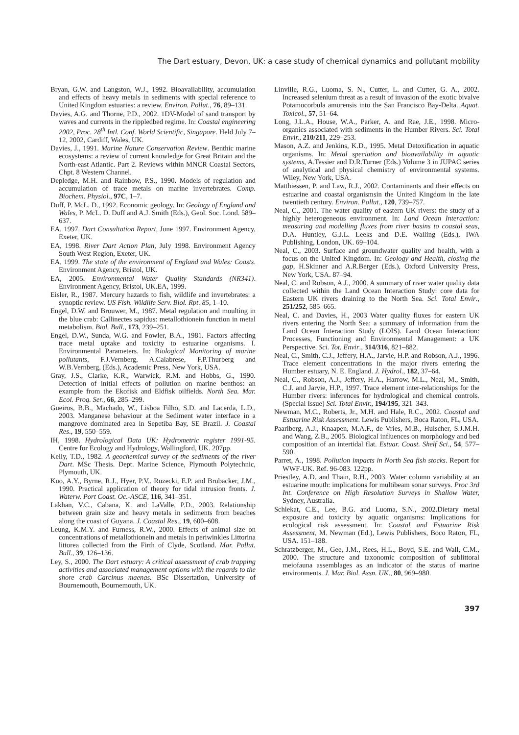The Dart estuary, Devon, UK: a case study of chemical dynamics and pollutant mobility
Bryan, G.W. and Langston, W.J., 1992. Bioavailability, accumulation and effects of heavy metals in sediments with special reference to United Kingdom estuaries: a review. Environ. Pollut., 76, 89–131.
Davies, A.G. and Thorne, P.D., 2002. 1DV-Model of sand transport by waves and currents in the rippledbed regime. In: Coastal engineering 2002, Proc. 28<sup>th</sup> Intl. Conf. World Scientific, Singapore. Held July 7–12, 2002, Cardiff, Wales, UK.
Davies, J., 1991. Marine Nature Conservation Review. Benthic marine ecosystems: a review of current knowledge for Great Britain and the North-east Atlantic. Part 2. Reviews within MNCR Coastal Sectors, Chpt. 8 Western Channel.
Depledge, M.H. and Rainbow, P.S., 1990. Models of regulation and accumulation of trace metals on marine invertebrates. Comp. Biochem. Physiol., 97C, 1–7.
Duff, P. McL. D., 1992. Economic geology. In: Geology of England and Wales, P. McL. D. Duff and A.J. Smith (Eds.), Geol. Soc. Lond. 589–637.
EA, 1997. Dart Consultation Report, June 1997. Environment Agency, Exeter, UK.
EA, 1998. River Dart Action Plan, July 1998. Environment Agency South West Region, Exeter, UK.
EA, 1999. The state of the environment of England and Wales: Coasts. Environment Agency, Bristol, UK.
EA, 2005. Environmental Water Quality Standards (NR341). Environment Agency, Bristol, UK.EA, 1999.
Eisler, R., 1987. Mercury hazards to fish, wildlife and invertebrates: a synoptic review. US Fish. Wildlife Serv. Biol. Rpt. 85, 1–10.
Engel, D.W. and Brouwer, M., 1987. Metal regulation and moulting in the blue crab: Callinectes sapidus: metallothionein function in metal metabolism. Biol. Bull., 173, 239–251.
Engel, D.W., Sunda, W.G. and Fowler, B.A., 1981. Factors affecting trace metal uptake and toxicity to estuarine organisms. I. Environmental Parameters. In: Biological Monitoring of marine pollutants, F.J.Vernberg, A.Calabrese, F.P.Thurberg and W.B.Vernberg, (Eds.), Academic Press, New York, USA.
Gray, J.S., Clarke, K.R., Warwick, R.M. and Hobbs, G., 1990. Detection of initial effects of pollution on marine benthos: an example from the Ekofisk and Eldfisk oilfields. North Sea. Mar. Ecol. Prog. Ser., 66, 285–299.
Gueiros, B.B., Machado, W., Lisboa Filho, S.D. and Lacerda, L.D., 2003. Manganese behaviour at the Sediment water interface in a mangrove dominated area in Sepetiba Bay, SE Brazil. J. Coastal Res., 19, 550–559.
IH, 1998. Hydrological Data UK: Hydrometric register 1991-95. Centre for Ecology and Hydrology, Wallingford, UK. 207pp.
Kelly, T.D., 1982. A geochemical survey of the sediments of the river Dart. MSc Thesis. Dept. Marine Science, Plymouth Polytechnic, Plymouth, UK.
Kuo, A.Y., Byrne, R.J., Hyer, P.V.. Ruzecki, E.P. and Brubacker, J.M., 1990. Practical application of theory for tidal intrusion fronts. J. Waterw. Port Coast. Oc.-ASCE, 116, 341–351.
Lakhan, V.C., Cabana, K. and LaValle, P.D., 2003. Relationship between grain size and heavy metals in sediments from beaches along the coast of Guyana. J. Coastal Res., 19, 600–608.
Leung, K.M.Y. and Furness, R.W., 2000. Effects of animal size on concentrations of metallothionein and metals in periwinkles Littorina littorea collected from the Firth of Clyde, Scotland. Mar. Pollut. Bull., 39, 126–136.
Ley, S., 2000. The Dart estuary: A critical assessment of crab trapping activities and associated management options with the regards to the shore crab Carcinus maenas. BSc Dissertation, University of Bournemouth, Bournemouth, UK.
Linville, R.G., Luoma, S. N., Cutter, L. and Cutter, G. A., 2002. Increased selenium threat as a result of invasion of the exotic bivalve Potamocorbula amurensis into the San Francisco Bay-Delta. Aquat. Toxicol., 57, 51–64.
Long, J.L.A., House, W.A., Parker, A. and Rae, J.E., 1998. Micro-organics associated with sediments in the Humber Rivers. Sci. Total Envir., 210/211, 229–253.
Mason, A.Z. and Jenkins, K.D., 1995. Metal Detoxification in aquatic organisms. In: Metal speciation and bioavailability in aquatic systems, A.Tessier and D.R.Turner (Eds.) Volume 3 in JUPAC series of analytical and physical chemistry of environmental systems. Wiley, New York, USA.
Matthiessen, P. and Law, R.J., 2002. Contaminants and their effects on estuarine and coastal organismsin the United Kingdom in the late twentieth century. Environ. Pollut., 120, 739–757.
Neal, C., 2001. The water quality of eastern UK rivers: the study of a highly heterogeneous environment. In: Land Ocean Interaction: measuring and modelling fluxes from river basins to coastal seas, D.A. Huntley, G.J.L. Leeks and D.E. Walling (Eds.), IWA Publishing, London, UK. 69–104.
Neal, C., 2003. Surface and groundwater quality and health, with a focus on the United Kingdom. In: Geology and Health, closing the gap, H.Skinner and A.R.Berger (Eds.), Oxford University Press, New York, USA. 87–94.
Neal, C. and Robson, A.J., 2000. A summary of river water quality data collected within the Land Ocean Interaction Study: core data for Eastern UK rivers draining to the North Sea. Sci. Total Envir., 251/252, 585–665.
Neal, C. and Davies, H., 2003 Water quality fluxes for eastern UK rivers entering the North Sea: a summary of information from the Land Ocean Interaction Study (LOIS). Land Ocean Interaction: Processes, Functioning and Environmental Management: a UK Perspective. Sci. Tot. Envir., 314/316, 821–882.
Neal, C., Smith, C.J., Jeffery, H.A., Jarvie, H.P. and Robson, A.J., 1996. Trace element concentrations in the major rivers entering the Humber estuary, N. E. England. J. Hydrol., 182, 37–64.
Neal, C., Robson, A.J., Jeffery, H.A., Harrow, M.L., Neal, M., Smith, C.J. and Jarvie, H.P., 1997. Trace element inter-relationships for the Humber rivers: inferences for hydrological and chemical controls. (Special Issue) Sci. Total Envir., 194/195, 321–343.
Newman, M.C., Roberts, Jr., M.H. and Hale, R.C., 2002. Coastal and Estuarine Risk Assessment. Lewis Publishers, Boca Raton, FL, USA.
Paarlberg, A.J., Knaapen, M.A.F., de Vries, M.B., Hulscher, S.J.M.H. and Wang, Z.B., 2005. Biological influences on morphology and bed composition of an intertidal flat. Estuar. Coast. Shelf Sci., 54, 577–590.
Parret, A., 1998. Pollution impacts in North Sea fish stocks. Report for WWF-UK. Ref. 96-083. 122pp.
Priestley, A.D. and Thain, R.H., 2003. Water column variability at an estuarine mouth: implications for multibeam sonar surveys. Proc 3rd Int. Conference on High Resolution Surveys in Shallow Water, Sydney, Australia.
Schlekat, C.E., Lee, B.G. and Luoma, S.N., 2002.Dietary metal exposure and toxicity by aquatic organisms: Implications for ecological risk assessment. In: Coastal and Estuarine Risk Assessment, M. Newman (Ed.), Lewis Publishers, Boco Raton, FL, USA. 151–188.
Schratzberger, M., Gee, J.M., Rees, H.L., Boyd, S.E. and Wall, C.M., 2000. The structure and taxonomic composition of sublittoral meiofauna assemblages as an indicator of the status of marine environments. J. Mar. Biol. Assn. UK., 80, 969–980.
397